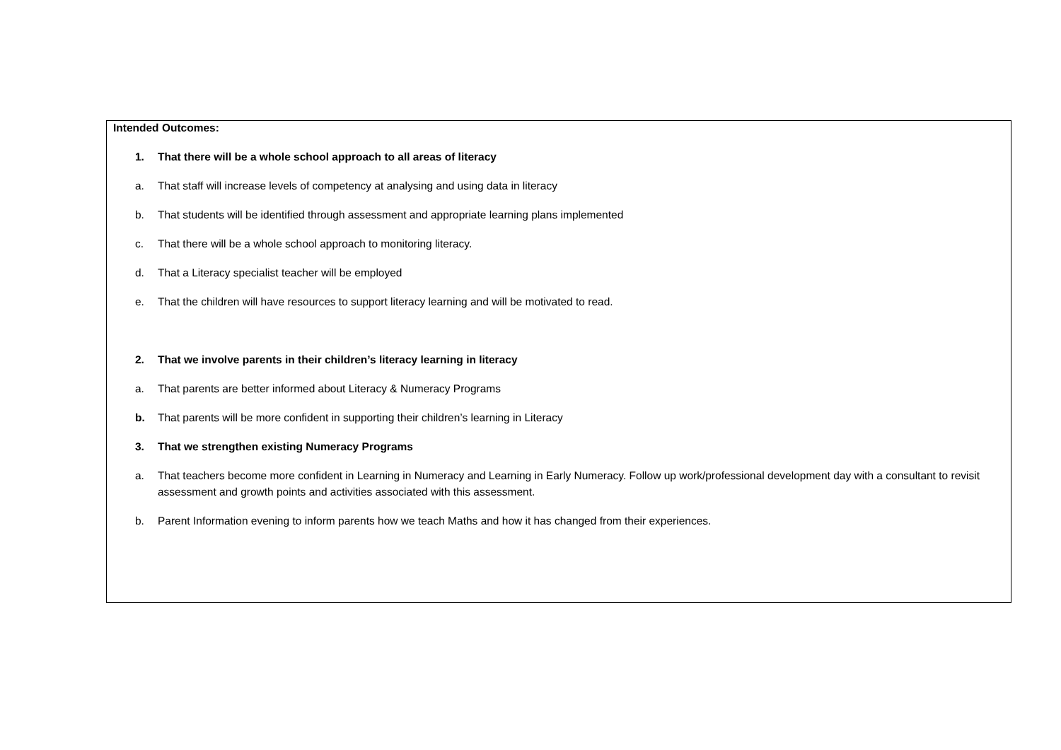Intended Outcomes:
1. That there will be a whole school approach to all areas of literacy
a. That staff will increase levels of competency at analysing and using data in literacy
b. That students will be identified through assessment and appropriate learning plans implemented
c. That there will be a whole school approach to monitoring literacy.
d. That a Literacy specialist teacher will be employed
e. That the children will have resources to support literacy learning and will be motivated to read.
2. That we involve parents in their children’s literacy learning in literacy
a. That parents are better informed about Literacy & Numeracy Programs
b. That parents will be more confident in supporting their children’s learning in Literacy
3. That we strengthen existing Numeracy Programs
a. That teachers become more confident in Learning in Numeracy and Learning in Early Numeracy. Follow up work/professional development day with a consultant to revisit assessment and growth points and activities associated with this assessment.
b. Parent Information evening to inform parents how we teach Maths and how it has changed from their experiences.